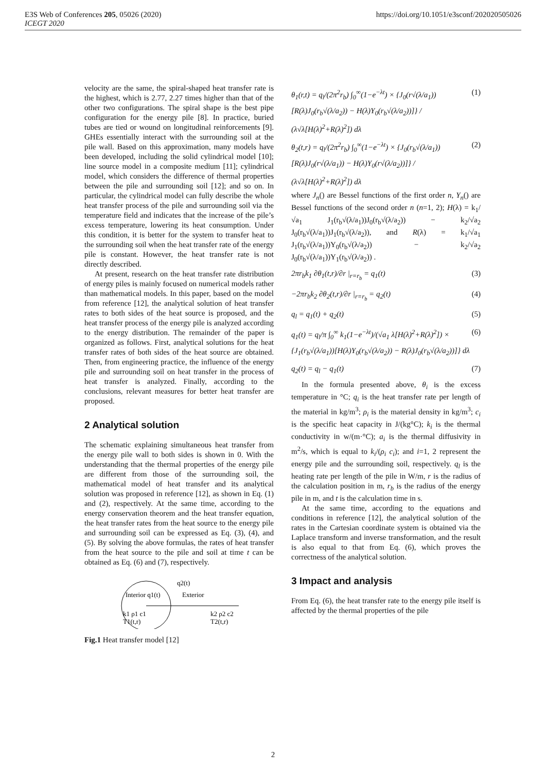E3S Web of Conferences 205, 05026 (2020)
ICEGT 2020
https://doi.org/10.1051/e3sconf/202020505026
velocity are the same, the spiral-shaped heat transfer rate is the highest, which is 2.77, 2.27 times higher than that of the other two configurations. The spiral shape is the best pipe configuration for the energy pile [8]. In practice, buried tubes are tied or wound on longitudinal reinforcements [9]. GHEs essentially interact with the surrounding soil at the pile wall. Based on this approximation, many models have been developed, including the solid cylindrical model [10]; line source model in a composite medium [11]; cylindrical model, which considers the difference of thermal properties between the pile and surrounding soil [12]; and so on. In particular, the cylindrical model can fully describe the whole heat transfer process of the pile and surrounding soil via the temperature field and indicates that the increase of the pile’s excess temperature, lowering its heat consumption. Under this condition, it is better for the system to transfer heat to the surrounding soil when the heat transfer rate of the energy pile is constant. However, the heat transfer rate is not directly described.
At present, research on the heat transfer rate distribution of energy piles is mainly focused on numerical models rather than mathematical models. In this paper, based on the model from reference [12], the analytical solution of heat transfer rates to both sides of the heat source is proposed, and the heat transfer process of the energy pile is analyzed according to the energy distribution. The remainder of the paper is organized as follows. First, analytical solutions for the heat transfer rates of both sides of the heat source are obtained. Then, from engineering practice, the influence of the energy pile and surrounding soil on heat transfer in the process of heat transfer is analyzed. Finally, according to the conclusions, relevant measures for better heat transfer are proposed.
2 Analytical solution
The schematic explaining simultaneous heat transfer from the energy pile wall to both sides is shown in 0. With the understanding that the thermal properties of the energy pile are different from those of the surrounding soil, the mathematical model of heat transfer and its analytical solution was proposed in reference [12], as shown in Eq. (1) and (2), respectively. At the same time, according to the energy conservation theorem and the heat transfer equation, the heat transfer rates from the heat source to the energy pile and surrounding soil can be expressed as Eq. (3), (4), and (5). By solving the above formulas, the rates of heat transfer from the heat source to the pile and soil at time t can be obtained as Eq. (6) and (7), respectively.
Interior q1(t)
Exterior
q2(t)
k1 ρ1 c1
T1(t,r)
k2 ρ2 c2
T2(t,r)
Fig.1 Heat transfer model [12]
θ<sub>1</sub>(r,t) = q<sub>l</sub>/(2π<sup>2</sup>r<sub>b</sub>) ∫<sub>0</sub><sup>∞</sup>(1−e<sup>−λt</sup>) × {J<sub>0</sub>(r√(λ/a<sub>1</sub>))[R(λ)J<sub>0</sub>(r<sub>b</sub>√(λ/a<sub>2</sub>)) − H(λ)Y<sub>0</sub>(r<sub>b</sub>√(λ/a<sub>2</sub>))]} / (λ√λ[H(λ)<sup>2</sup>+R(λ)<sup>2</sup>]) dλ (1)
θ<sub>2</sub>(t,r) = q<sub>l</sub>/(2π<sup>2</sup>r<sub>b</sub>) ∫<sub>0</sub><sup>∞</sup>(1−e<sup>−λt</sup>) × {J<sub>0</sub>(r<sub>b</sub>√(λ/a<sub>1</sub>))[R(λ)J<sub>0</sub>(r√(λ/a<sub>1</sub>)) − H(λ)Y<sub>0</sub>(r√(λ/a<sub>2</sub>))]} / (λ√λ[H(λ)<sup>2</sup>+R(λ)<sup>2</sup>]) dλ (2)
where J<sub>n</sub>() are Bessel functions of the first order n, Y<sub>n</sub>() are Bessel functions of the second order n (n=1, 2); H(λ) = k<sub>1</sub>/√a<sub>1</sub> J<sub>1</sub>(r<sub>b</sub>√(λ/a<sub>1</sub>))J<sub>0</sub>(r<sub>b</sub>√(λ/a<sub>2</sub>)) − k<sub>2</sub>/√a<sub>2</sub> J<sub>0</sub>(r<sub>b</sub>√(λ/a<sub>1</sub>))J<sub>1</sub>(r<sub>b</sub>√(λ/a<sub>2</sub>)), and R(λ) = k<sub>1</sub>/√a<sub>1</sub> J<sub>1</sub>(r<sub>b</sub>√(λ/a<sub>1</sub>))Y<sub>0</sub>(r<sub>b</sub>√(λ/a<sub>2</sub>)) − k<sub>2</sub>/√a<sub>2</sub> J<sub>0</sub>(r<sub>b</sub>√(λ/a<sub>1</sub>))Y<sub>1</sub>(r<sub>b</sub>√(λ/a<sub>2</sub>)) .
2πr<sub>b</sub>k<sub>1</sub> ∂θ<sub>1</sub>(t,r)/∂r |<sub>r=r<sub>b</sub></sub> = q<sub>1</sub>(t) (3)
−2πr<sub>b</sub>k<sub>2</sub> ∂θ<sub>2</sub>(t,r)/∂r |<sub>r=r<sub>b</sub></sub> = q<sub>2</sub>(t) (4)
q<sub>l</sub> = q<sub>1</sub>(t) + q<sub>2</sub>(t) (5)
q<sub>1</sub>(t) = q<sub>l</sub>/π ∫<sub>0</sub><sup>∞</sup> k<sub>1</sub>(1−e<sup>−λt</sup>)/(√a<sub>1</sub> λ[H(λ)<sup>2</sup>+R(λ)<sup>2</sup>]) × {J<sub>1</sub>(r<sub>b</sub>√(λ/a<sub>1</sub>))[H(λ)Y<sub>0</sub>(r<sub>b</sub>√(λ/a<sub>2</sub>)) − R(λ)J<sub>0</sub>(r<sub>b</sub>√(λ/a<sub>2</sub>))]} dλ (6)
q<sub>2</sub>(t) = q<sub>l</sub> − q<sub>1</sub>(t) (7)
In the formula presented above, θ<sub>i</sub> is the excess temperature in °C; q<sub>i</sub> is the heat transfer rate per length of the material in kg/m<sup>3</sup>; ρ<sub>i</sub> is the material density in kg/m<sup>3</sup>; c<sub>i</sub> is the specific heat capacity in J/(kg°C); k<sub>i</sub> is the thermal conductivity in w/(m·°C); a<sub>i</sub> is the thermal diffusivity in m<sup>2</sup>/s, which is equal to k<sub>i</sub>/(ρ<sub>i</sub> c<sub>i</sub>); and i=1, 2 represent the energy pile and the surrounding soil, respectively. q<sub>l</sub> is the heating rate per length of the pile in W/m, r is the radius of the calculation position in m, r<sub>b</sub> is the radius of the energy pile in m, and t is the calculation time in s.
At the same time, according to the equations and conditions in reference [12], the analytical solution of the rates in the Cartesian coordinate system is obtained via the Laplace transform and inverse transformation, and the result is also equal to that from Eq. (6), which proves the correctness of the analytical solution.
3 Impact and analysis
From Eq. (6), the heat transfer rate to the energy pile itself is affected by the thermal properties of the pile
2